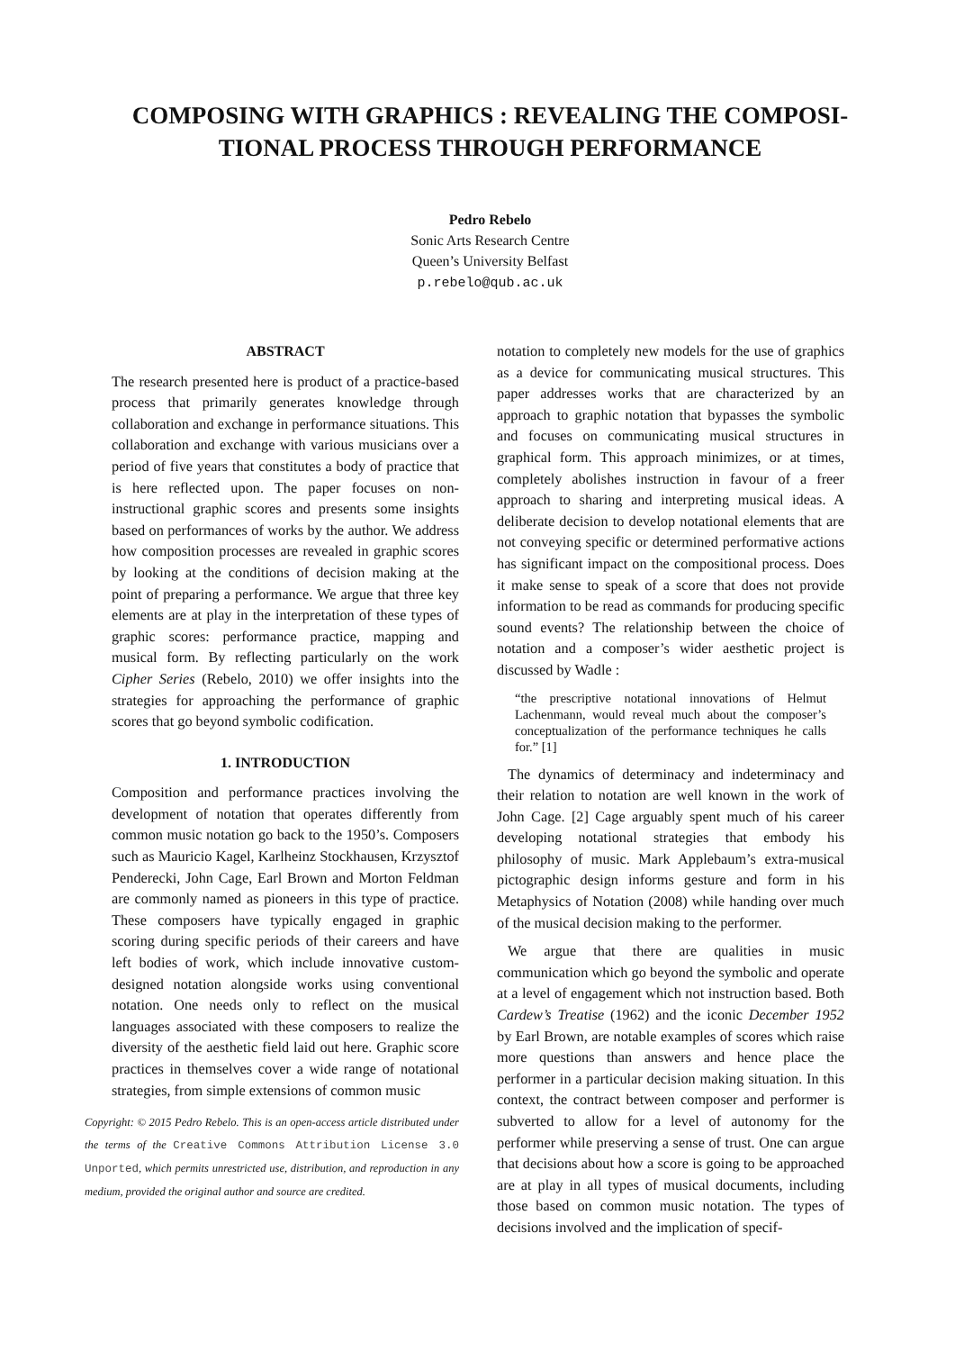COMPOSING WITH GRAPHICS : REVEALING THE COMPOSI-TIONAL PROCESS THROUGH PERFORMANCE
Pedro Rebelo
Sonic Arts Research Centre
Queen’s University Belfast
p.rebelo@qub.ac.uk
ABSTRACT
The research presented here is product of a practice-based process that primarily generates knowledge through collaboration and exchange in performance situations. This collaboration and exchange with various musicians over a period of five years that constitutes a body of practice that is here reflected upon. The paper focuses on non-instructional graphic scores and presents some insights based on performances of works by the author. We address how composition processes are revealed in graphic scores by looking at the conditions of decision making at the point of preparing a performance. We argue that three key elements are at play in the interpretation of these types of graphic scores: performance practice, mapping and musical form. By reflecting particularly on the work Cipher Series (Rebelo, 2010) we offer insights into the strategies for approaching the performance of graphic scores that go beyond symbolic codification.
1. INTRODUCTION
Composition and performance practices involving the development of notation that operates differently from common music notation go back to the 1950’s. Composers such as Mauricio Kagel, Karlheinz Stockhausen, Krzysztof Penderecki, John Cage, Earl Brown and Morton Feldman are commonly named as pioneers in this type of practice. These composers have typically engaged in graphic scoring during specific periods of their careers and have left bodies of work, which include innovative custom-designed notation alongside works using conventional notation. One needs only to reflect on the musical languages associated with these composers to realize the diversity of the aesthetic field laid out here. Graphic score practices in themselves cover a wide range of notational strategies, from simple extensions of common music
Copyright: © 2015 Pedro Rebelo. This is an open-access article distributed under the terms of the Creative Commons Attribution License 3.0 Unported, which permits unrestricted use, distribution, and reproduction in any medium, provided the original author and source are credited.
notation to completely new models for the use of graphics as a device for communicating musical structures. This paper addresses works that are characterized by an approach to graphic notation that bypasses the symbolic and focuses on communicating musical structures in graphical form. This approach minimizes, or at times, completely abolishes instruction in favour of a freer approach to sharing and interpreting musical ideas. A deliberate decision to develop notational elements that are not conveying specific or determined performative actions has significant impact on the compositional process. Does it make sense to speak of a score that does not provide information to be read as commands for producing specific sound events? The relationship between the choice of notation and a composer’s wider aesthetic project is discussed by Wadle :
“the prescriptive notational innovations of Helmut Lachenmann, would reveal much about the composer’s conceptualization of the performance techniques he calls for.” [1]
The dynamics of determinacy and indeterminacy and their relation to notation are well known in the work of John Cage. [2] Cage arguably spent much of his career developing notational strategies that embody his philosophy of music. Mark Applebaum’s extra-musical pictographic design informs gesture and form in his Metaphysics of Notation (2008) while handing over much of the musical decision making to the performer.
We argue that there are qualities in music communication which go beyond the symbolic and operate at a level of engagement which not instruction based. Both Cardew’s Treatise (1962) and the iconic December 1952 by Earl Brown, are notable examples of scores which raise more questions than answers and hence place the performer in a particular decision making situation. In this context, the contract between composer and performer is subverted to allow for a level of autonomy for the performer while preserving a sense of trust. One can argue that decisions about how a score is going to be approached are at play in all types of musical documents, including those based on common music notation. The types of decisions involved and the implication of specif-